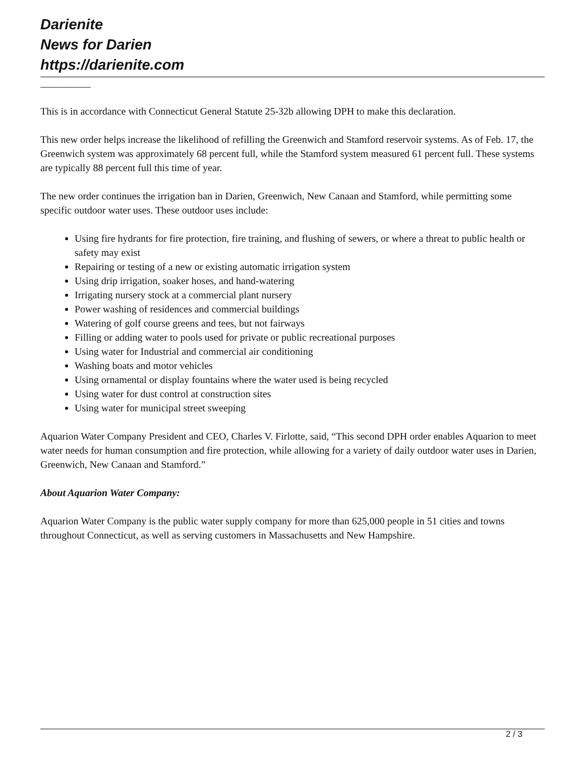Darienite
News for Darien
https://darienite.com
__________
This is in accordance with Connecticut General Statute 25-32b allowing DPH to make this declaration.
This new order helps increase the likelihood of refilling the Greenwich and Stamford reservoir systems. As of Feb. 17, the Greenwich system was approximately 68 percent full, while the Stamford system measured 61 percent full. These systems are typically 88 percent full this time of year.
The new order continues the irrigation ban in Darien, Greenwich, New Canaan and Stamford, while permitting some specific outdoor water uses. These outdoor uses include:
Using fire hydrants for fire protection, fire training, and flushing of sewers, or where a threat to public health or safety may exist
Repairing or testing of a new or existing automatic irrigation system
Using drip irrigation, soaker hoses, and hand-watering
Irrigating nursery stock at a commercial plant nursery
Power washing of residences and commercial buildings
Watering of golf course greens and tees, but not fairways
Filling or adding water to pools used for private or public recreational purposes
Using water for Industrial and commercial air conditioning
Washing boats and motor vehicles
Using ornamental or display fountains where the water used is being recycled
Using water for dust control at construction sites
Using water for municipal street sweeping
Aquarion Water Company President and CEO, Charles V. Firlotte, said, “This second DPH order enables Aquarion to meet water needs for human consumption and fire protection, while allowing for a variety of daily outdoor water uses in Darien, Greenwich, New Canaan and Stamford.”
About Aquarion Water Company:
Aquarion Water Company is the public water supply company for more than 625,000 people in 51 cities and towns throughout Connecticut, as well as serving customers in Massachusetts and New Hampshire.
2 / 3